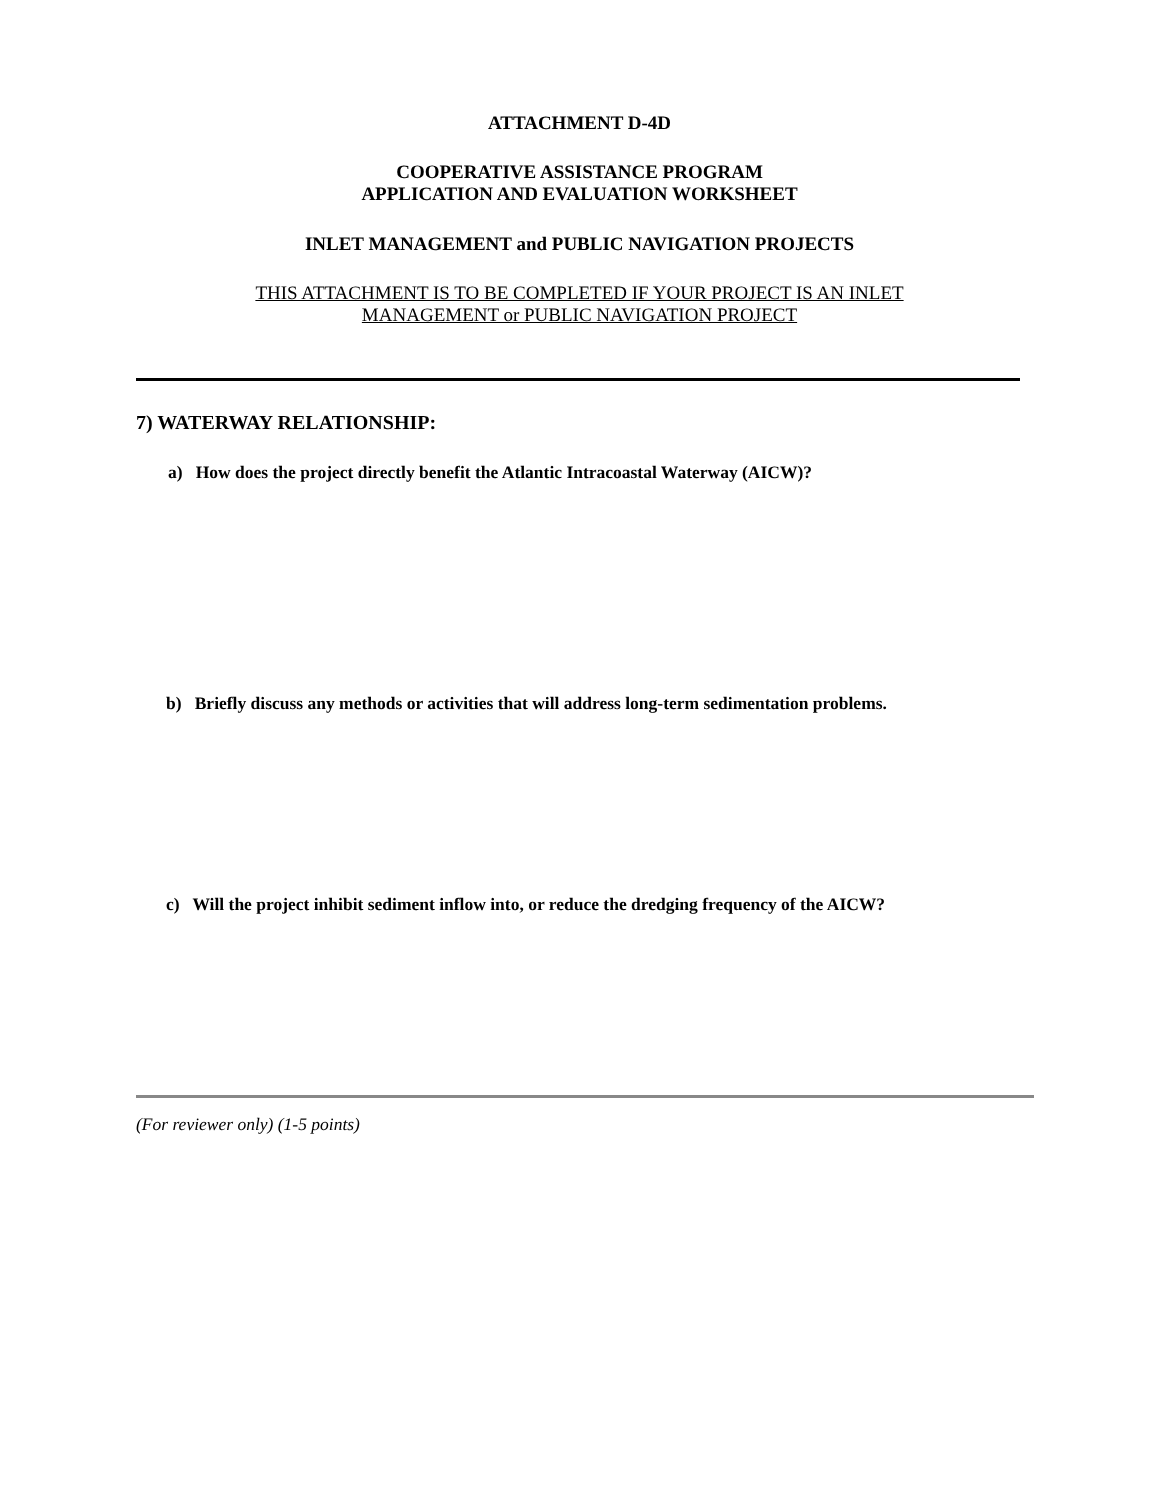ATTACHMENT D-4D
COOPERATIVE ASSISTANCE PROGRAM
APPLICATION AND EVALUATION WORKSHEET
INLET MANAGEMENT and PUBLIC NAVIGATION PROJECTS
THIS ATTACHMENT IS TO BE COMPLETED IF YOUR PROJECT IS AN INLET
MANAGEMENT or PUBLIC NAVIGATION PROJECT
7) WATERWAY RELATIONSHIP:
a) How does the project directly benefit the Atlantic Intracoastal Waterway (AICW)?
b) Briefly discuss any methods or activities that will address long-term sedimentation problems.
c) Will the project inhibit sediment inflow into, or reduce the dredging frequency of the AICW?
(For reviewer only) (1-5 points)